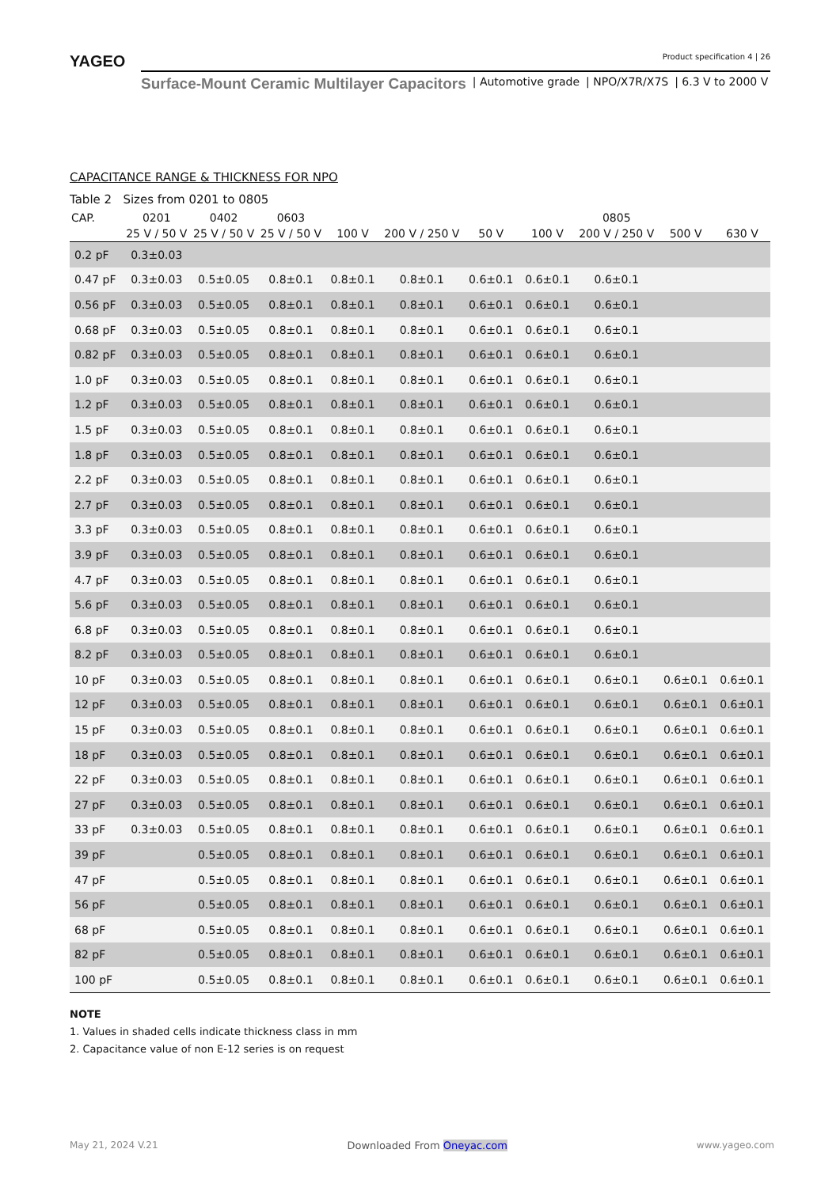YAGEO Product specification 4 | 26
Surface-Mount Ceramic Multilayer Capacitors | Automotive grade | NPO/X7R/X7S | 6.3 V to 2000 V
CAPACITANCE RANGE & THICKNESS FOR NPO
Table 2 Sizes from 0201 to 0805
| CAP. | 0201 | 0402 | 0603 | | | 0805 | | | | |
| --- | --- | --- | --- | --- | --- | --- | --- | --- | --- | --- |
| | 25 V / 50 V | 25 V / 50 V | 25 V / 50 V | 100 V | 200 V / 250 V | 50 V | 100 V | 200 V / 250 V | 500 V | 630 V |
| 0.2 pF | 0.3±0.03 | | | | | | | | | |
| 0.47 pF | 0.3±0.03 | 0.5±0.05 | 0.8±0.1 | 0.8±0.1 | 0.8±0.1 | 0.6±0.1 | 0.6±0.1 | 0.6±0.1 | | |
| 0.56 pF | 0.3±0.03 | 0.5±0.05 | 0.8±0.1 | 0.8±0.1 | 0.8±0.1 | 0.6±0.1 | 0.6±0.1 | 0.6±0.1 | | |
| 0.68 pF | 0.3±0.03 | 0.5±0.05 | 0.8±0.1 | 0.8±0.1 | 0.8±0.1 | 0.6±0.1 | 0.6±0.1 | 0.6±0.1 | | |
| 0.82 pF | 0.3±0.03 | 0.5±0.05 | 0.8±0.1 | 0.8±0.1 | 0.8±0.1 | 0.6±0.1 | 0.6±0.1 | 0.6±0.1 | | |
| 1.0 pF | 0.3±0.03 | 0.5±0.05 | 0.8±0.1 | 0.8±0.1 | 0.8±0.1 | 0.6±0.1 | 0.6±0.1 | 0.6±0.1 | | |
| 1.2 pF | 0.3±0.03 | 0.5±0.05 | 0.8±0.1 | 0.8±0.1 | 0.8±0.1 | 0.6±0.1 | 0.6±0.1 | 0.6±0.1 | | |
| 1.5 pF | 0.3±0.03 | 0.5±0.05 | 0.8±0.1 | 0.8±0.1 | 0.8±0.1 | 0.6±0.1 | 0.6±0.1 | 0.6±0.1 | | |
| 1.8 pF | 0.3±0.03 | 0.5±0.05 | 0.8±0.1 | 0.8±0.1 | 0.8±0.1 | 0.6±0.1 | 0.6±0.1 | 0.6±0.1 | | |
| 2.2 pF | 0.3±0.03 | 0.5±0.05 | 0.8±0.1 | 0.8±0.1 | 0.8±0.1 | 0.6±0.1 | 0.6±0.1 | 0.6±0.1 | | |
| 2.7 pF | 0.3±0.03 | 0.5±0.05 | 0.8±0.1 | 0.8±0.1 | 0.8±0.1 | 0.6±0.1 | 0.6±0.1 | 0.6±0.1 | | |
| 3.3 pF | 0.3±0.03 | 0.5±0.05 | 0.8±0.1 | 0.8±0.1 | 0.8±0.1 | 0.6±0.1 | 0.6±0.1 | 0.6±0.1 | | |
| 3.9 pF | 0.3±0.03 | 0.5±0.05 | 0.8±0.1 | 0.8±0.1 | 0.8±0.1 | 0.6±0.1 | 0.6±0.1 | 0.6±0.1 | | |
| 4.7 pF | 0.3±0.03 | 0.5±0.05 | 0.8±0.1 | 0.8±0.1 | 0.8±0.1 | 0.6±0.1 | 0.6±0.1 | 0.6±0.1 | | |
| 5.6 pF | 0.3±0.03 | 0.5±0.05 | 0.8±0.1 | 0.8±0.1 | 0.8±0.1 | 0.6±0.1 | 0.6±0.1 | 0.6±0.1 | | |
| 6.8 pF | 0.3±0.03 | 0.5±0.05 | 0.8±0.1 | 0.8±0.1 | 0.8±0.1 | 0.6±0.1 | 0.6±0.1 | 0.6±0.1 | | |
| 8.2 pF | 0.3±0.03 | 0.5±0.05 | 0.8±0.1 | 0.8±0.1 | 0.8±0.1 | 0.6±0.1 | 0.6±0.1 | 0.6±0.1 | | |
| 10 pF | 0.3±0.03 | 0.5±0.05 | 0.8±0.1 | 0.8±0.1 | 0.8±0.1 | 0.6±0.1 | 0.6±0.1 | 0.6±0.1 | 0.6±0.1 | 0.6±0.1 |
| 12 pF | 0.3±0.03 | 0.5±0.05 | 0.8±0.1 | 0.8±0.1 | 0.8±0.1 | 0.6±0.1 | 0.6±0.1 | 0.6±0.1 | 0.6±0.1 | 0.6±0.1 |
| 15 pF | 0.3±0.03 | 0.5±0.05 | 0.8±0.1 | 0.8±0.1 | 0.8±0.1 | 0.6±0.1 | 0.6±0.1 | 0.6±0.1 | 0.6±0.1 | 0.6±0.1 |
| 18 pF | 0.3±0.03 | 0.5±0.05 | 0.8±0.1 | 0.8±0.1 | 0.8±0.1 | 0.6±0.1 | 0.6±0.1 | 0.6±0.1 | 0.6±0.1 | 0.6±0.1 |
| 22 pF | 0.3±0.03 | 0.5±0.05 | 0.8±0.1 | 0.8±0.1 | 0.8±0.1 | 0.6±0.1 | 0.6±0.1 | 0.6±0.1 | 0.6±0.1 | 0.6±0.1 |
| 27 pF | 0.3±0.03 | 0.5±0.05 | 0.8±0.1 | 0.8±0.1 | 0.8±0.1 | 0.6±0.1 | 0.6±0.1 | 0.6±0.1 | 0.6±0.1 | 0.6±0.1 |
| 33 pF | 0.3±0.03 | 0.5±0.05 | 0.8±0.1 | 0.8±0.1 | 0.8±0.1 | 0.6±0.1 | 0.6±0.1 | 0.6±0.1 | 0.6±0.1 | 0.6±0.1 |
| 39 pF | | 0.5±0.05 | 0.8±0.1 | 0.8±0.1 | 0.8±0.1 | 0.6±0.1 | 0.6±0.1 | 0.6±0.1 | 0.6±0.1 | 0.6±0.1 |
| 47 pF | | 0.5±0.05 | 0.8±0.1 | 0.8±0.1 | 0.8±0.1 | 0.6±0.1 | 0.6±0.1 | 0.6±0.1 | 0.6±0.1 | 0.6±0.1 |
| 56 pF | | 0.5±0.05 | 0.8±0.1 | 0.8±0.1 | 0.8±0.1 | 0.6±0.1 | 0.6±0.1 | 0.6±0.1 | 0.6±0.1 | 0.6±0.1 |
| 68 pF | | 0.5±0.05 | 0.8±0.1 | 0.8±0.1 | 0.8±0.1 | 0.6±0.1 | 0.6±0.1 | 0.6±0.1 | 0.6±0.1 | 0.6±0.1 |
| 82 pF | | 0.5±0.05 | 0.8±0.1 | 0.8±0.1 | 0.8±0.1 | 0.6±0.1 | 0.6±0.1 | 0.6±0.1 | 0.6±0.1 | 0.6±0.1 |
| 100 pF | | 0.5±0.05 | 0.8±0.1 | 0.8±0.1 | 0.8±0.1 | 0.6±0.1 | 0.6±0.1 | 0.6±0.1 | 0.6±0.1 | 0.6±0.1 |
NOTE
1. Values in shaded cells indicate thickness class in mm
2. Capacitance value of non E-12 series is on request
May 21, 2024 V.21 Downloaded From Oneyac.com www.yageo.com